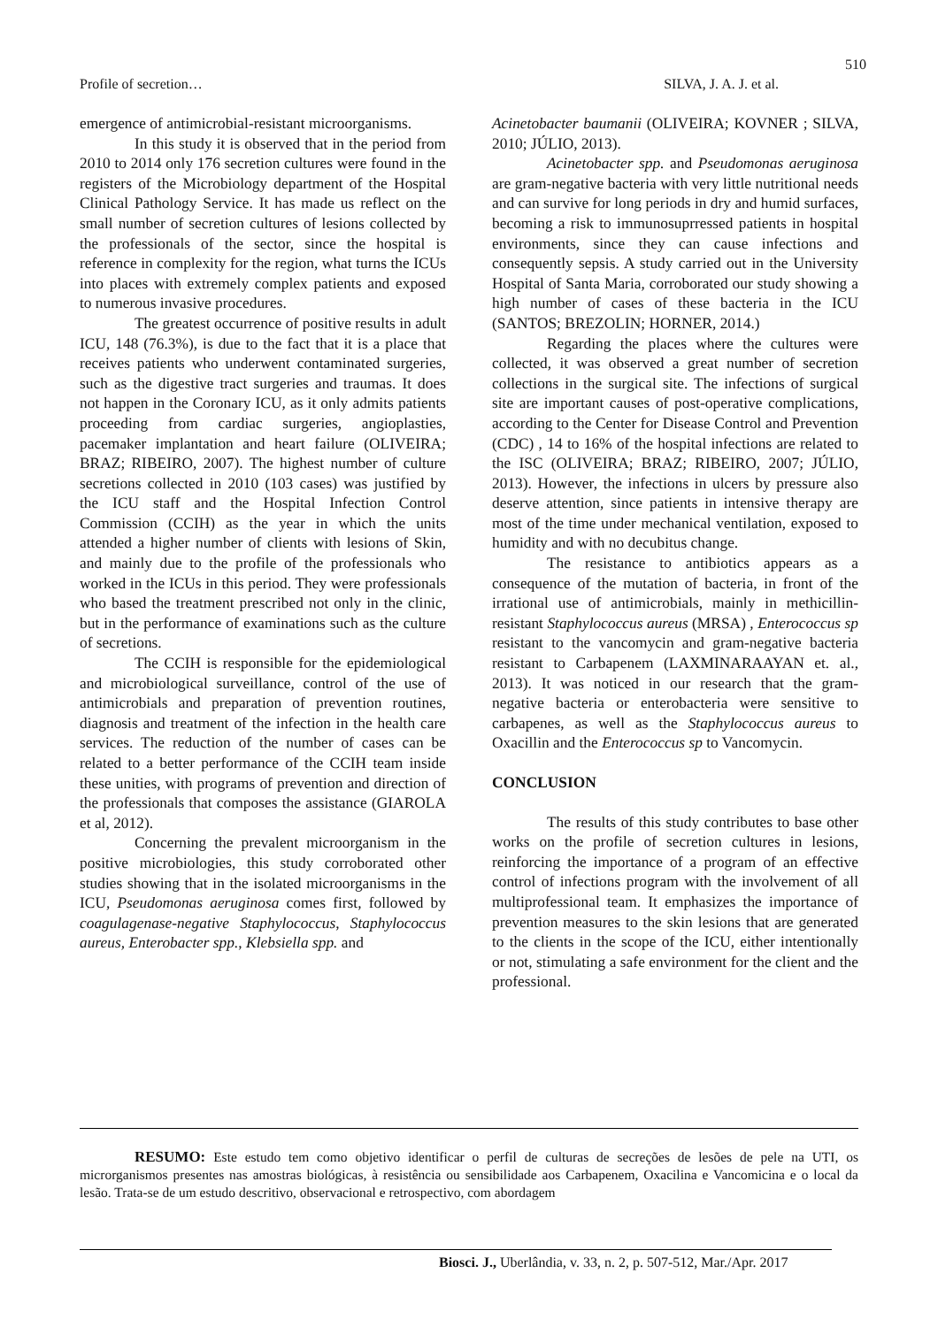510
Profile of secretion… SILVA, J. A. J. et al.
emergence of antimicrobial-resistant microorganisms.
In this study it is observed that in the period from 2010 to 2014 only 176 secretion cultures were found in the registers of the Microbiology department of the Hospital Clinical Pathology Service. It has made us reflect on the small number of secretion cultures of lesions collected by the professionals of the sector, since the hospital is reference in complexity for the region, what turns the ICUs into places with extremely complex patients and exposed to numerous invasive procedures.
The greatest occurrence of positive results in adult ICU, 148 (76.3%), is due to the fact that it is a place that receives patients who underwent contaminated surgeries, such as the digestive tract surgeries and traumas. It does not happen in the Coronary ICU, as it only admits patients proceeding from cardiac surgeries, angioplasties, pacemaker implantation and heart failure (OLIVEIRA; BRAZ; RIBEIRO, 2007). The highest number of culture secretions collected in 2010 (103 cases) was justified by the ICU staff and the Hospital Infection Control Commission (CCIH) as the year in which the units attended a higher number of clients with lesions of Skin, and mainly due to the profile of the professionals who worked in the ICUs in this period. They were professionals who based the treatment prescribed not only in the clinic, but in the performance of examinations such as the culture of secretions.
The CCIH is responsible for the epidemiological and microbiological surveillance, control of the use of antimicrobials and preparation of prevention routines, diagnosis and treatment of the infection in the health care services. The reduction of the number of cases can be related to a better performance of the CCIH team inside these unities, with programs of prevention and direction of the professionals that composes the assistance (GIAROLA et al, 2012).
Concerning the prevalent microorganism in the positive microbiologies, this study corroborated other studies showing that in the isolated microorganisms in the ICU, Pseudomonas aeruginosa comes first, followed by coagulagenase-negative Staphylococcus, Staphylococcus aureus, Enterobacter spp., Klebsiella spp. and
Acinetobacter baumanii (OLIVEIRA; KOVNER ; SILVA, 2010; JÚLIO, 2013).
Acinetobacter spp. and Pseudomonas aeruginosa are gram-negative bacteria with very little nutritional needs and can survive for long periods in dry and humid surfaces, becoming a risk to immunosuprressed patients in hospital environments, since they can cause infections and consequently sepsis. A study carried out in the University Hospital of Santa Maria, corroborated our study showing a high number of cases of these bacteria in the ICU (SANTOS; BREZOLIN; HORNER, 2014.)
Regarding the places where the cultures were collected, it was observed a great number of secretion collections in the surgical site. The infections of surgical site are important causes of post-operative complications, according to the Center for Disease Control and Prevention (CDC) , 14 to 16% of the hospital infections are related to the ISC (OLIVEIRA; BRAZ; RIBEIRO, 2007; JÚLIO, 2013). However, the infections in ulcers by pressure also deserve attention, since patients in intensive therapy are most of the time under mechanical ventilation, exposed to humidity and with no decubitus change.
The resistance to antibiotics appears as a consequence of the mutation of bacteria, in front of the irrational use of antimicrobials, mainly in methicillin-resistant Staphylococcus aureus (MRSA) , Enterococcus sp resistant to the vancomycin and gram-negative bacteria resistant to Carbapenem (LAXMINARAAYAN et. al., 2013). It was noticed in our research that the gram-negative bacteria or enterobacteria were sensitive to carbapenes, as well as the Staphylococcus aureus to Oxacillin and the Enterococcus sp to Vancomycin.
CONCLUSION
The results of this study contributes to base other works on the profile of secretion cultures in lesions, reinforcing the importance of a program of an effective control of infections program with the involvement of all multiprofessional team. It emphasizes the importance of prevention measures to the skin lesions that are generated to the clients in the scope of the ICU, either intentionally or not, stimulating a safe environment for the client and the professional.
RESUMO: Este estudo tem como objetivo identificar o perfil de culturas de secreções de lesões de pele na UTI, os microrganismos presentes nas amostras biológicas, à resistência ou sensibilidade aos Carbapenem, Oxacilina e Vancomicina e o local da lesão. Trata-se de um estudo descritivo, observacional e retrospectivo, com abordagem
Biosci. J., Uberlândia, v. 33, n. 2, p. 507-512, Mar./Apr. 2017